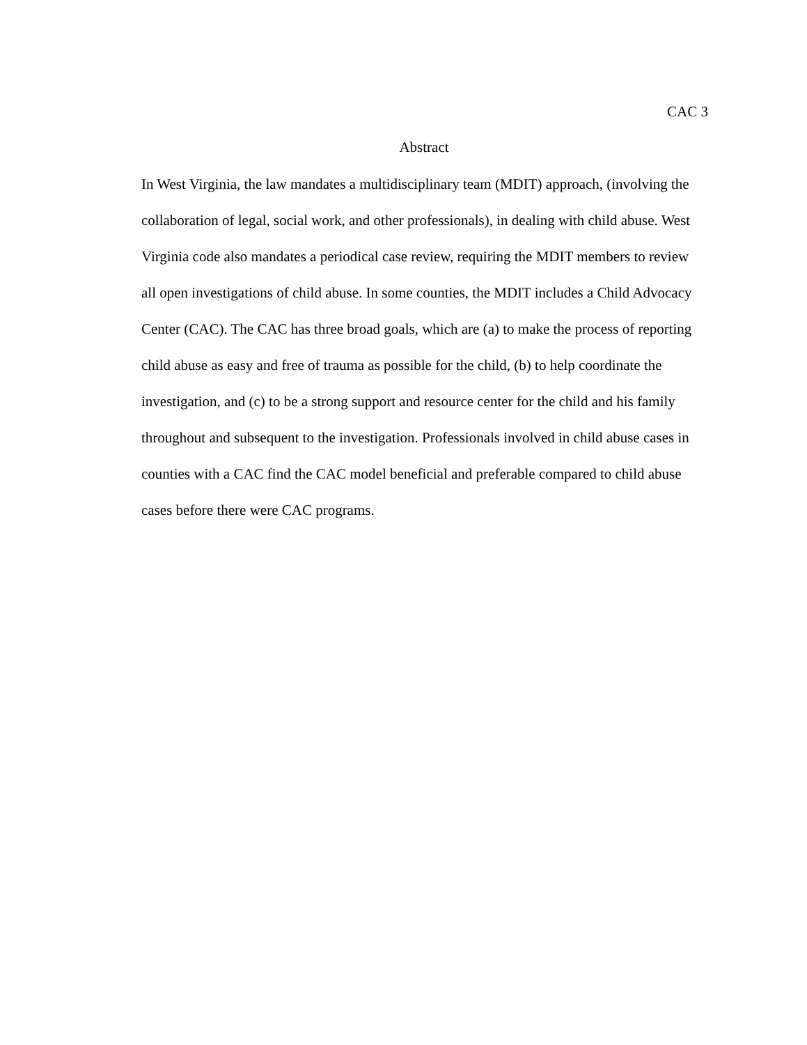CAC 3
Abstract
In West Virginia, the law mandates a multidisciplinary team (MDIT) approach, (involving the collaboration of legal, social work, and other professionals), in dealing with child abuse. West Virginia code also mandates a periodical case review, requiring the MDIT members to review all open investigations of child abuse. In some counties, the MDIT includes a Child Advocacy Center (CAC). The CAC has three broad goals, which are (a) to make the process of reporting child abuse as easy and free of trauma as possible for the child, (b) to help coordinate the investigation, and (c) to be a strong support and resource center for the child and his family throughout and subsequent to the investigation. Professionals involved in child abuse cases in counties with a CAC find the CAC model beneficial and preferable compared to child abuse cases before there were CAC programs.